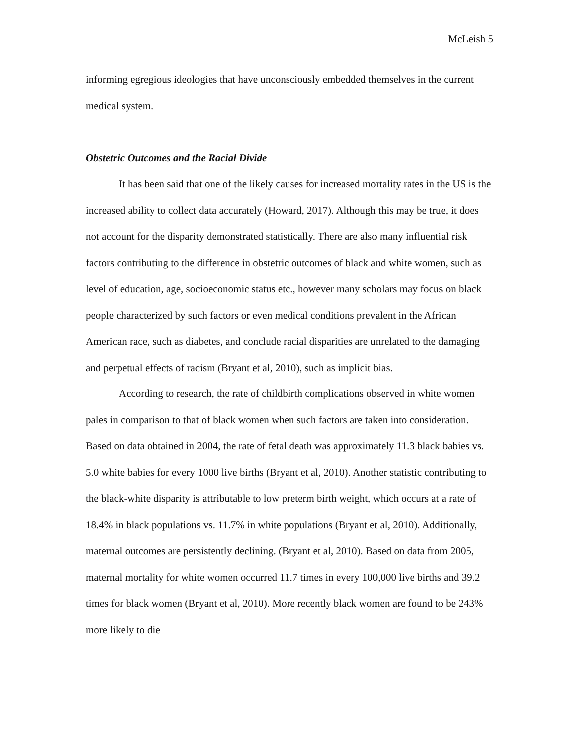McLeish 5
informing egregious ideologies that have unconsciously embedded themselves in the current medical system.
Obstetric Outcomes and the Racial Divide
It has been said that one of the likely causes for increased mortality rates in the US is the increased ability to collect data accurately (Howard, 2017). Although this may be true, it does not account for the disparity demonstrated statistically. There are also many influential risk factors contributing to the difference in obstetric outcomes of black and white women, such as level of education, age, socioeconomic status etc., however many scholars may focus on black people characterized by such factors or even medical conditions prevalent in the African American race, such as diabetes, and conclude racial disparities are unrelated to the damaging and perpetual effects of racism (Bryant et al, 2010), such as implicit bias.
According to research, the rate of childbirth complications observed in white women pales in comparison to that of black women when such factors are taken into consideration. Based on data obtained in 2004, the rate of fetal death was approximately 11.3 black babies vs. 5.0 white babies for every 1000 live births (Bryant et al, 2010). Another statistic contributing to the black-white disparity is attributable to low preterm birth weight, which occurs at a rate of 18.4% in black populations vs. 11.7% in white populations (Bryant et al, 2010). Additionally, maternal outcomes are persistently declining. (Bryant et al, 2010). Based on data from 2005, maternal mortality for white women occurred 11.7 times in every 100,000 live births and 39.2 times for black women (Bryant et al, 2010). More recently black women are found to be 243% more likely to die